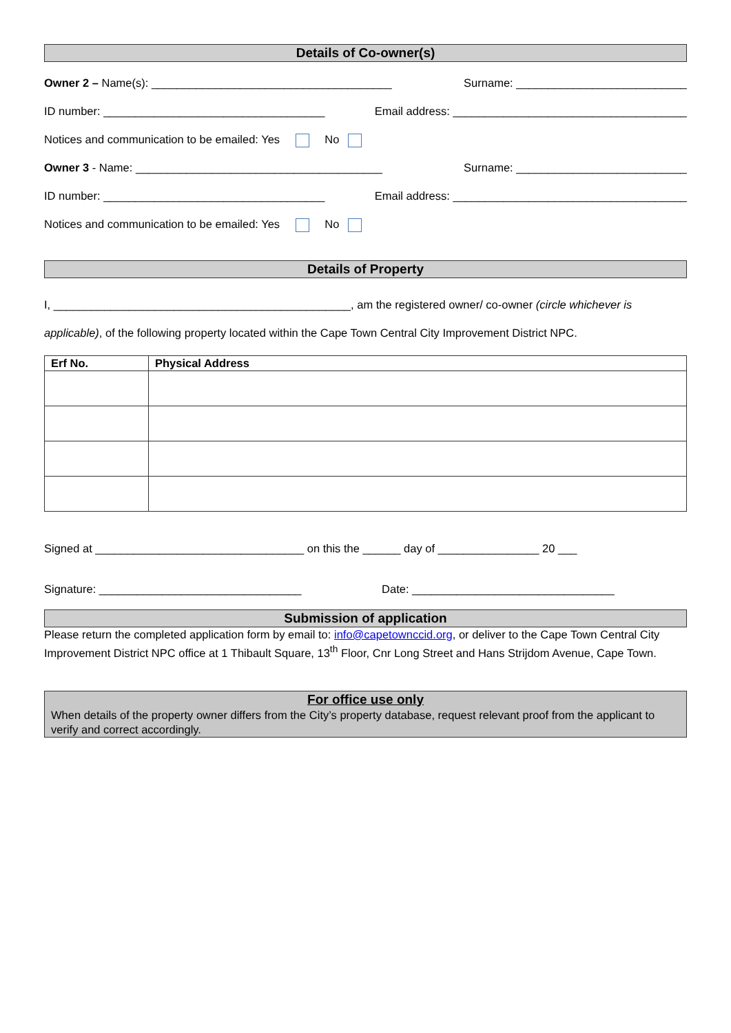Details of Co-owner(s)
Owner 2 – Name(s): ______________________________________ Surname: ___________________________
ID number: ___________________________________ Email address: _____________________________________
Notices and communication to be emailed: Yes No
Owner 3 - Name: _______________________________________ Surname: ___________________________
ID number: ___________________________________ Email address: _____________________________________
Notices and communication to be emailed: Yes No
Details of Property
I, _______________________________________________, am the registered owner/ co-owner (circle whichever is applicable), of the following property located within the Cape Town Central City Improvement District NPC.
| Erf No. | Physical Address |
| --- | --- |
Signed at _________________________________ on this the ______ day of ________________ 20 ___
Signature: ________________________________ Date: ________________________________
Submission of application
Please return the completed application form by email to: info@capetownccid.org, or deliver to the Cape Town Central City Improvement District NPC office at 1 Thibault Square, 13<sup>th</sup> Floor, Cnr Long Street and Hans Strijdom Avenue, Cape Town.
For office use only
When details of the property owner differs from the City’s property database, request relevant proof from the applicant to verify and correct accordingly.